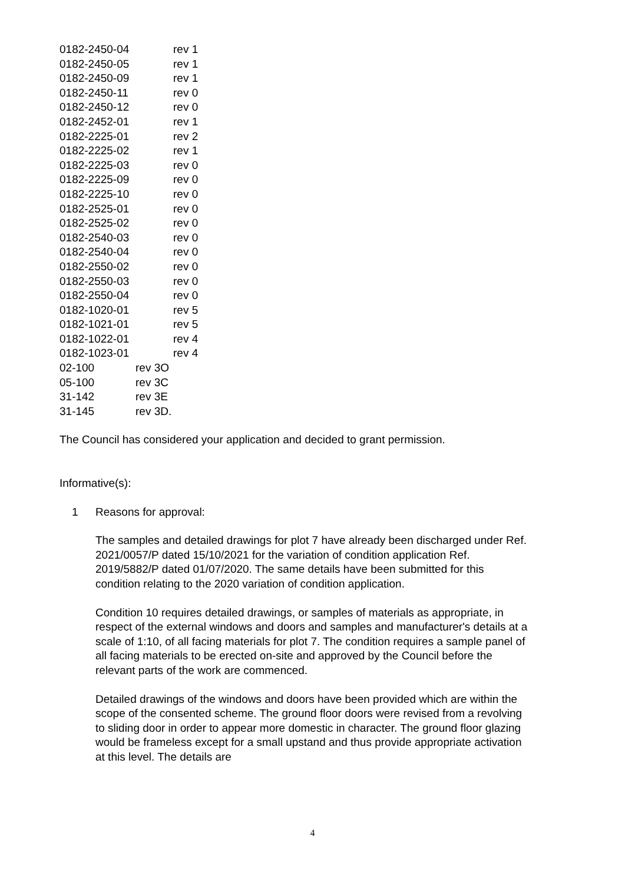0182-2450-04 rev 1
0182-2450-05 rev 1
0182-2450-09 rev 1
0182-2450-11 rev 0
0182-2450-12 rev 0
0182-2452-01 rev 1
0182-2225-01 rev 2
0182-2225-02 rev 1
0182-2225-03 rev 0
0182-2225-09 rev 0
0182-2225-10 rev 0
0182-2525-01 rev 0
0182-2525-02 rev 0
0182-2540-03 rev 0
0182-2540-04 rev 0
0182-2550-02 rev 0
0182-2550-03 rev 0
0182-2550-04 rev 0
0182-1020-01 rev 5
0182-1021-01 rev 5
0182-1022-01 rev 4
0182-1023-01 rev 4
02-100 rev 3O
05-100 rev 3C
31-142 rev 3E
31-145 rev 3D.
The Council has considered your application and decided to grant permission.
Informative(s):
1 Reasons for approval:
The samples and detailed drawings for plot 7 have already been discharged under Ref. 2021/0057/P dated 15/10/2021 for the variation of condition application Ref. 2019/5882/P dated 01/07/2020. The same details have been submitted for this condition relating to the 2020 variation of condition application.
Condition 10 requires detailed drawings, or samples of materials as appropriate, in respect of the external windows and doors and samples and manufacturer's details at a scale of 1:10, of all facing materials for plot 7. The condition requires a sample panel of all facing materials to be erected on-site and approved by the Council before the relevant parts of the work are commenced.
Detailed drawings of the windows and doors have been provided which are within the scope of the consented scheme. The ground floor doors were revised from a revolving to sliding door in order to appear more domestic in character. The ground floor glazing would be frameless except for a small upstand and thus provide appropriate activation at this level. The details are
4